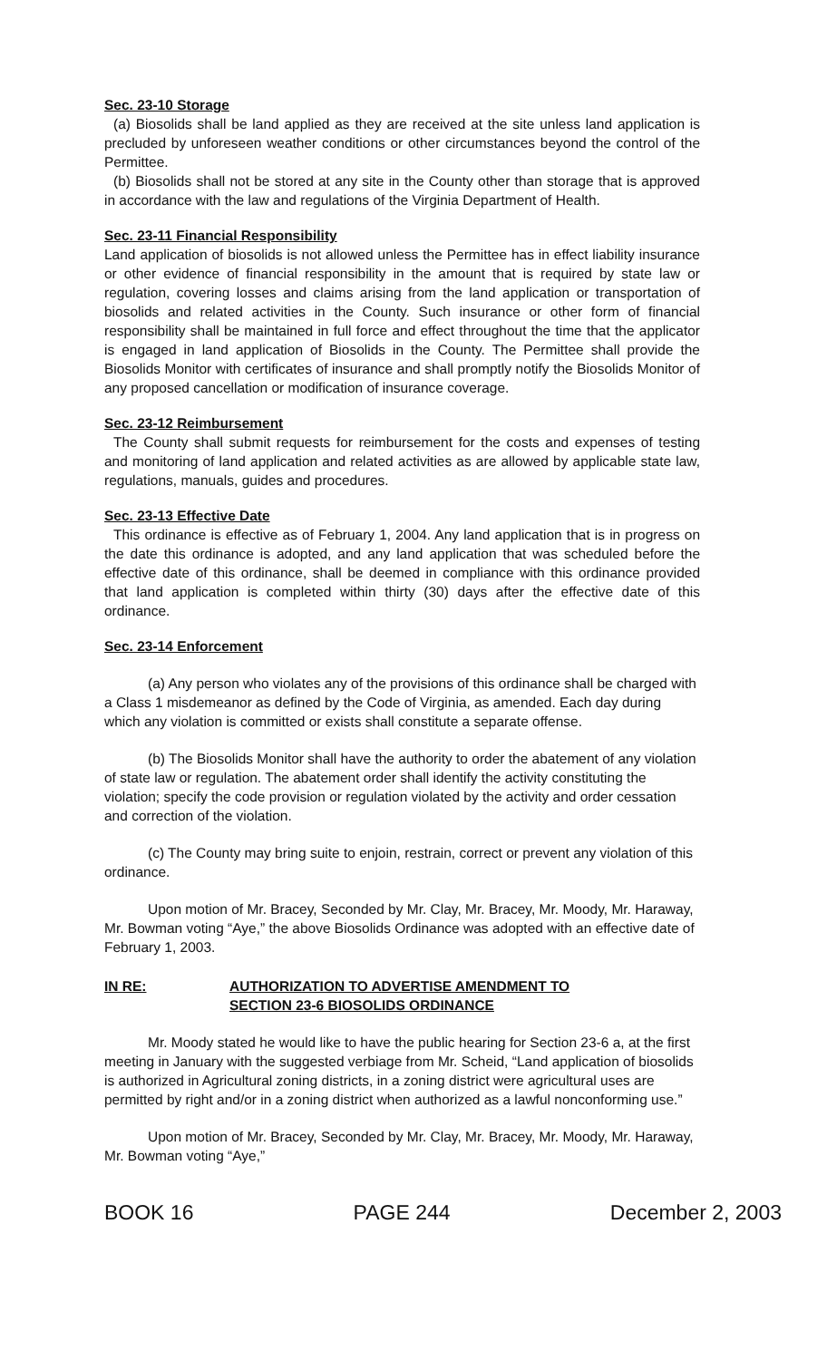Sec. 23-10 Storage
(a) Biosolids shall be land applied as they are received at the site unless land application is precluded by unforeseen weather conditions or other circumstances beyond the control of the Permittee.
(b) Biosolids shall not be stored at any site in the County other than storage that is approved in accordance with the law and regulations of the Virginia Department of Health.
Sec. 23-11 Financial Responsibility
Land application of biosolids is not allowed unless the Permittee has in effect liability insurance or other evidence of financial responsibility in the amount that is required by state law or regulation, covering losses and claims arising from the land application or transportation of biosolids and related activities in the County. Such insurance or other form of financial responsibility shall be maintained in full force and effect throughout the time that the applicator is engaged in land application of Biosolids in the County. The Permittee shall provide the Biosolids Monitor with certificates of insurance and shall promptly notify the Biosolids Monitor of any proposed cancellation or modification of insurance coverage.
Sec. 23-12 Reimbursement
The County shall submit requests for reimbursement for the costs and expenses of testing and monitoring of land application and related activities as are allowed by applicable state law, regulations, manuals, guides and procedures.
Sec. 23-13 Effective Date
This ordinance is effective as of February 1, 2004. Any land application that is in progress on the date this ordinance is adopted, and any land application that was scheduled before the effective date of this ordinance, shall be deemed in compliance with this ordinance provided that land application is completed within thirty (30) days after the effective date of this ordinance.
Sec. 23-14 Enforcement
(a) Any person who violates any of the provisions of this ordinance shall be charged with a Class 1 misdemeanor as defined by the Code of Virginia, as amended. Each day during which any violation is committed or exists shall constitute a separate offense.
(b) The Biosolids Monitor shall have the authority to order the abatement of any violation of state law or regulation. The abatement order shall identify the activity constituting the violation; specify the code provision or regulation violated by the activity and order cessation and correction of the violation.
(c) The County may bring suite to enjoin, restrain, correct or prevent any violation of this ordinance.
Upon motion of Mr. Bracey, Seconded by Mr. Clay, Mr. Bracey, Mr. Moody, Mr. Haraway, Mr. Bowman voting “Aye,” the above Biosolids Ordinance was adopted with an effective date of February 1, 2003.
IN RE: AUTHORIZATION TO ADVERTISE AMENDMENT TO
SECTION 23-6 BIOSOLIDS ORDINANCE
Mr. Moody stated he would like to have the public hearing for Section 23-6 a, at the first meeting in January with the suggested verbiage from Mr. Scheid, “Land application of biosolids is authorized in Agricultural zoning districts, in a zoning district were agricultural uses are permitted by right and/or in a zoning district when authorized as a lawful nonconforming use.”
Upon motion of Mr. Bracey, Seconded by Mr. Clay, Mr. Bracey, Mr. Moody, Mr. Haraway, Mr. Bowman voting “Aye,”
BOOK 16 PAGE 244 December 2, 2003